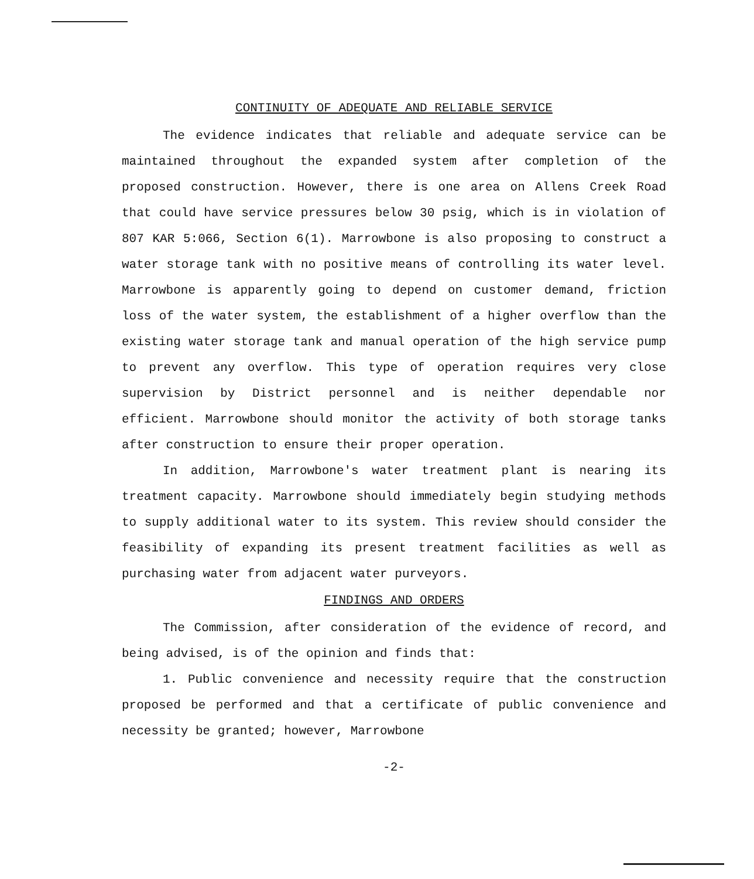CONTINUITY OF ADEQUATE AND RELIABLE SERVICE
The evidence indicates that reliable and adequate service can be maintained throughout the expanded system after completion of the proposed construction. However, there is one area on Allens Creek Road that could have service pressures below 30 psig, which is in violation of 807 KAR 5:066, Section 6(1). Marrowbone is also proposing to construct a water storage tank with no positive means of controlling its water level. Marrowbone is apparently going to depend on customer demand, friction loss of the water system, the establishment of a higher overflow than the existing water storage tank and manual operation of the high service pump to prevent any overflow. This type of operation requires very close supervision by District personnel and is neither dependable nor efficient. Marrowbone should monitor the activity of both storage tanks after construction to ensure their proper operation.
In addition, Marrowbone's water treatment plant is nearing its treatment capacity. Marrowbone should immediately begin studying methods to supply additional water to its system. This review should consider the feasibility of expanding its present treatment facilities as well as purchasing water from adjacent water purveyors.
FINDINGS AND ORDERS
The Commission, after consideration of the evidence of record, and being advised, is of the opinion and finds that:
1. Public convenience and necessity require that the construction proposed be performed and that a certificate of public convenience and necessity be granted; however, Marrowbone
-2-